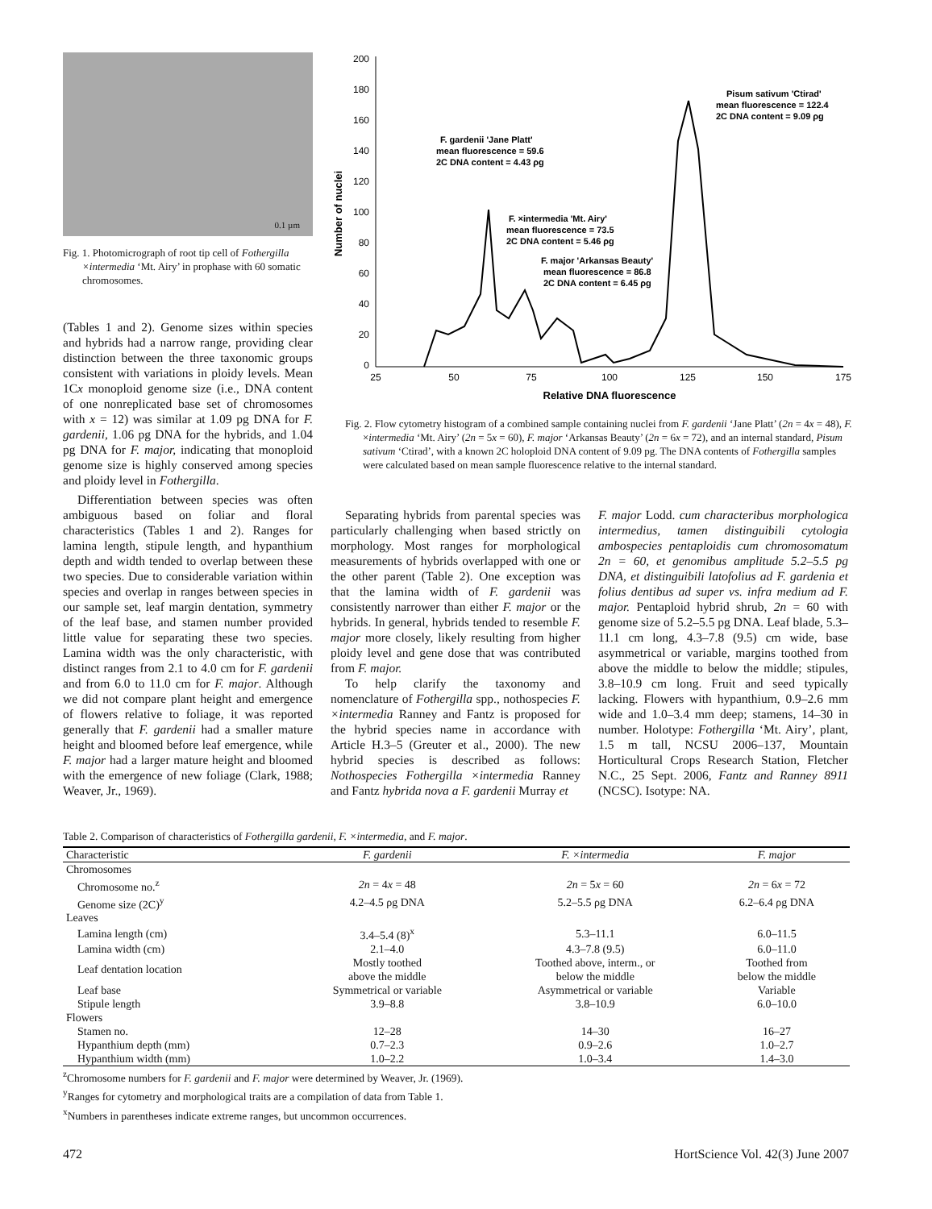0.1 µm
Fig. 1. Photomicrograph of root tip cell of Fothergilla ×intermedia ‘Mt. Airy’ in prophase with 60 somatic chromosomes.
(Tables 1 and 2). Genome sizes within species and hybrids had a narrow range, providing clear distinction between the three taxonomic groups consistent with variations in ploidy levels. Mean 1Cx monoploid genome size (i.e., DNA content of one nonreplicated base set of chromosomes with x = 12) was similar at 1.09 pg DNA for F. gardenii, 1.06 pg DNA for the hybrids, and 1.04 pg DNA for F. major, indicating that monoploid genome size is highly conserved among species and ploidy level in Fothergilla.
200
180
160
140
120
100
80
60
40
20
0
25
50
75
100
125
150
175
Relative DNA fluorescence
Number of nuclei
F. gardenii 'Jane Platt'
mean fluorescence = 59.6
2C DNA content = 4.43 ρg
F. ×intermedia 'Mt. Airy'
mean fluorescence = 73.5
2C DNA content = 5.46 ρg
F. major 'Arkansas Beauty'
mean fluorescence = 86.8
2C DNA content = 6.45 ρg
Pisum sativum 'Ctirad'
mean fluorescence = 122.4
2C DNA content = 9.09 ρg
Fig. 2. Flow cytometry histogram of a combined sample containing nuclei from F. gardenii ‘Jane Platt’ (2n = 4x = 48), F. ×intermedia ‘Mt. Airy’ (2n = 5x = 60), F. major ‘Arkansas Beauty’ (2n = 6x = 72), and an internal standard, Pisum sativum ‘Ctirad’, with a known 2C holoploid DNA content of 9.09 pg. The DNA contents of Fothergilla samples were calculated based on mean sample fluorescence relative to the internal standard.
Differentiation between species was often ambiguous based on foliar and floral characteristics (Tables 1 and 2). Ranges for lamina length, stipule length, and hypanthium depth and width tended to overlap between these two species. Due to considerable variation within species and overlap in ranges between species in our sample set, leaf margin dentation, symmetry of the leaf base, and stamen number provided little value for separating these two species. Lamina width was the only characteristic, with distinct ranges from 2.1 to 4.0 cm for F. gardenii and from 6.0 to 11.0 cm for F. major. Although we did not compare plant height and emergence of flowers relative to foliage, it was reported generally that F. gardenii had a smaller mature height and bloomed before leaf emergence, while F. major had a larger mature height and bloomed with the emergence of new foliage (Clark, 1988; Weaver, Jr., 1969).
Separating hybrids from parental species was particularly challenging when based strictly on morphology. Most ranges for morphological measurements of hybrids overlapped with one or the other parent (Table 2). One exception was that the lamina width of F. gardenii was consistently narrower than either F. major or the hybrids. In general, hybrids tended to resemble F. major more closely, likely resulting from higher ploidy level and gene dose that was contributed from F. major.
To help clarify the taxonomy and nomenclature of Fothergilla spp., nothospecies F. ×intermedia Ranney and Fantz is proposed for the hybrid species name in accordance with Article H.3–5 (Greuter et al., 2000). The new hybrid species is described as follows: Nothospecies Fothergilla ×intermedia Ranney and Fantz hybrida nova a F. gardenii Murray et
F. major Lodd. cum characteribus morphologica intermedius, tamen distinguibili cytologia ambospecies pentaploidis cum chromosomatum 2n = 60, et genomibus amplitude 5.2–5.5 pg DNA, et distinguibili latofolius ad F. gardenia et folius dentibus ad super vs. infra medium ad F. major. Pentaploid hybrid shrub, 2n = 60 with genome size of 5.2–5.5 pg DNA. Leaf blade, 5.3–11.1 cm long, 4.3–7.8 (9.5) cm wide, base asymmetrical or variable, margins toothed from above the middle to below the middle; stipules, 3.8–10.9 cm long. Fruit and seed typically lacking. Flowers with hypanthium, 0.9–2.6 mm wide and 1.0–3.4 mm deep; stamens, 14–30 in number. Holotype: Fothergilla ‘Mt. Airy’, plant, 1.5 m tall, NCSU 2006–137, Mountain Horticultural Crops Research Station, Fletcher N.C., 25 Sept. 2006, Fantz and Ranney 8911 (NCSC). Isotype: NA.
Table 2. Comparison of characteristics of Fothergilla gardenii, F. ×intermedia, and F. major.
| Characteristic | F. gardenii | F. ×intermedia | F. major |
| --- | --- | --- | --- |
| Chromosomes | | | |
| Chromosome no.<sup>z</sup> | 2n = 4 x = 48 | 2n = 5 x = 60 | 2n = 6 x = 72 |
| Genome size (2C)<sup>y</sup> | 4.2–4.5 ρg DNA | 5.2–5.5 ρg DNA | 6.2–6.4 ρg DNA |
| Leaves | | | |
| Lamina length (cm) | 3.4–5.4 (8)<sup>x</sup> | 5.3–11.1 | 6.0–11.5 |
| Lamina width (cm) | 2.1–4.0 | 4.3–7.8 (9.5) | 6.0–11.0 |
| Leaf dentation location | Mostly toothed above the middle | Toothed above, interm., or below the middle | Toothed from below the middle |
| Leaf base | Symmetrical or variable | Asymmetrical or variable | Variable |
| Stipule length | 3.9–8.8 | 3.8–10.9 | 6.0–10.0 |
| Flowers | | | |
| Stamen no. | 12–28 | 14–30 | 16–27 |
| Hypanthium depth (mm) | 0.7–2.3 | 0.9–2.6 | 1.0–2.7 |
| Hypanthium width (mm) | 1.0–2.2 | 1.0–3.4 | 1.4–3.0 |
<sup>z</sup> Chromosome numbers for F. gardenii and F. major were determined by Weaver, Jr. (1969).
<sup>y</sup> Ranges for cytometry and morphological traits are a compilation of data from Table 1.
<sup>x</sup> Numbers in parentheses indicate extreme ranges, but uncommon occurrences.
472 HortScience Vol. 42(3) June 2007